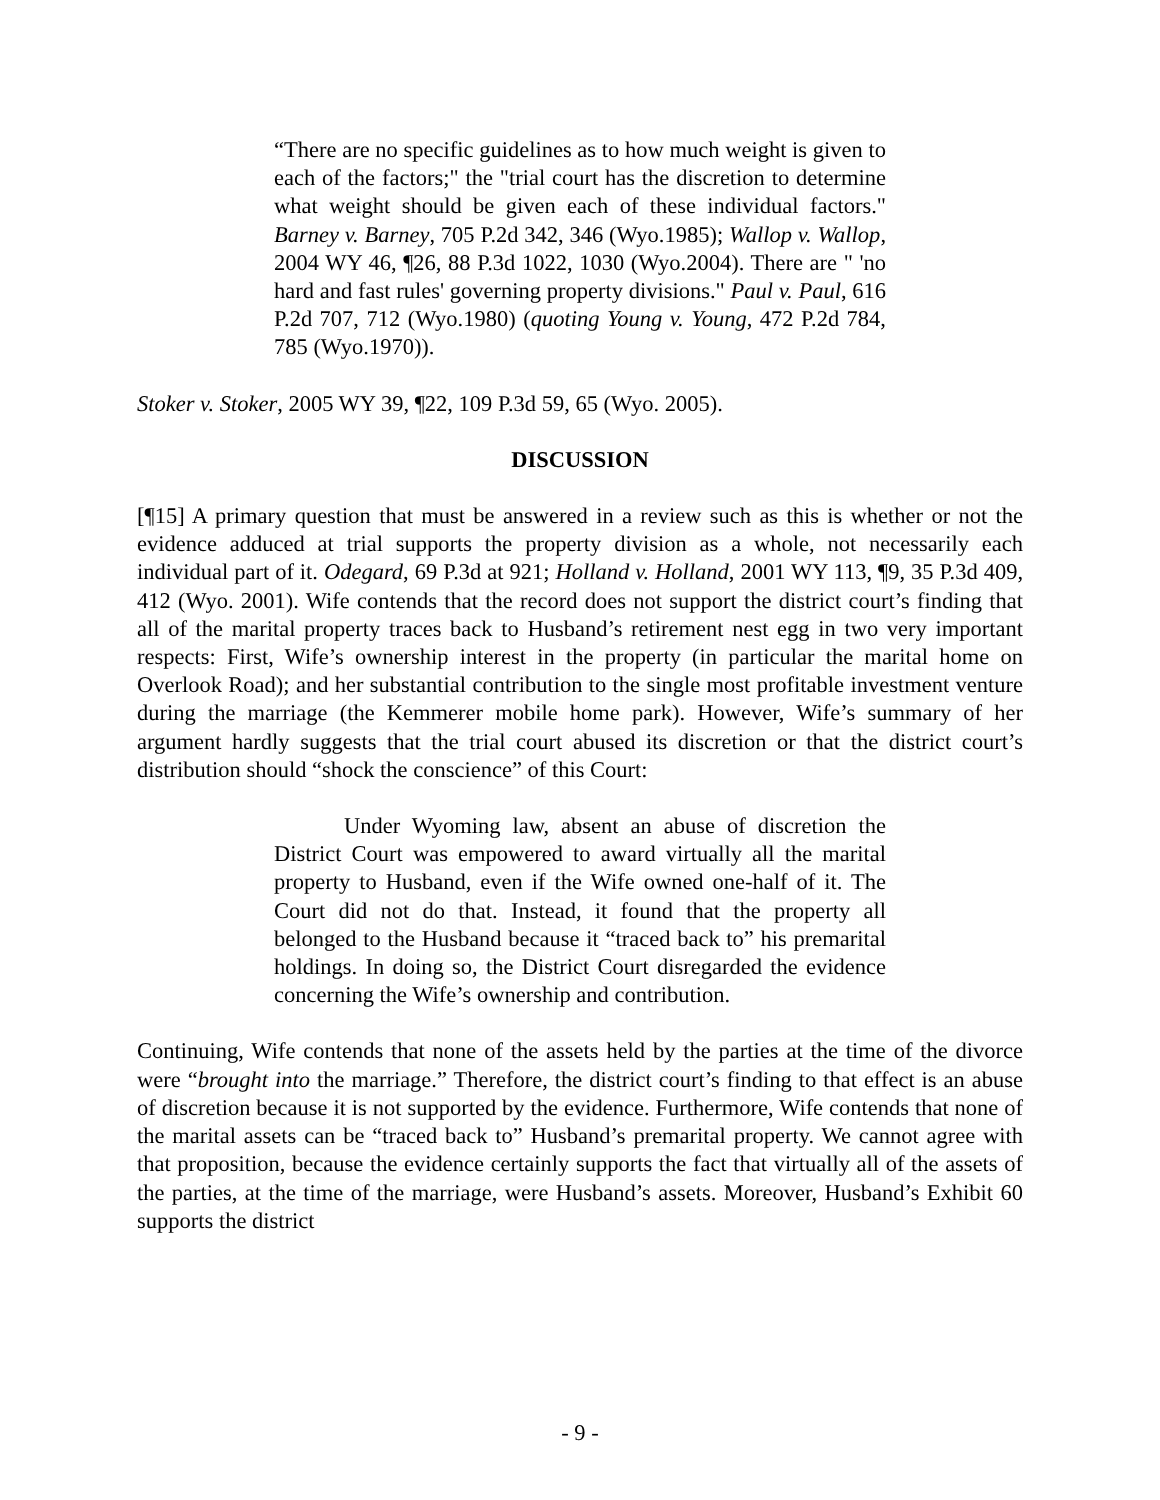“There are no specific guidelines as to how much weight is given to each of the factors;" the "trial court has the discretion to determine what weight should be given each of these individual factors." Barney v. Barney, 705 P.2d 342, 346 (Wyo.1985); Wallop v. Wallop, 2004 WY 46, ¶26, 88 P.3d 1022, 1030 (Wyo.2004). There are " 'no hard and fast rules' governing property divisions." Paul v. Paul, 616 P.2d 707, 712 (Wyo.1980) (quoting Young v. Young, 472 P.2d 784, 785 (Wyo.1970)).
Stoker v. Stoker, 2005 WY 39, ¶22, 109 P.3d 59, 65 (Wyo. 2005).
DISCUSSION
[¶15] A primary question that must be answered in a review such as this is whether or not the evidence adduced at trial supports the property division as a whole, not necessarily each individual part of it. Odegard, 69 P.3d at 921; Holland v. Holland, 2001 WY 113, ¶9, 35 P.3d 409, 412 (Wyo. 2001). Wife contends that the record does not support the district court’s finding that all of the marital property traces back to Husband’s retirement nest egg in two very important respects: First, Wife’s ownership interest in the property (in particular the marital home on Overlook Road); and her substantial contribution to the single most profitable investment venture during the marriage (the Kemmerer mobile home park). However, Wife’s summary of her argument hardly suggests that the trial court abused its discretion or that the district court’s distribution should “shock the conscience” of this Court:
Under Wyoming law, absent an abuse of discretion the District Court was empowered to award virtually all the marital property to Husband, even if the Wife owned one-half of it. The Court did not do that. Instead, it found that the property all belonged to the Husband because it “traced back to” his premarital holdings. In doing so, the District Court disregarded the evidence concerning the Wife’s ownership and contribution.
Continuing, Wife contends that none of the assets held by the parties at the time of the divorce were “brought into the marriage.” Therefore, the district court’s finding to that effect is an abuse of discretion because it is not supported by the evidence. Furthermore, Wife contends that none of the marital assets can be “traced back to” Husband’s premarital property. We cannot agree with that proposition, because the evidence certainly supports the fact that virtually all of the assets of the parties, at the time of the marriage, were Husband’s assets. Moreover, Husband’s Exhibit 60 supports the district
- 9 -